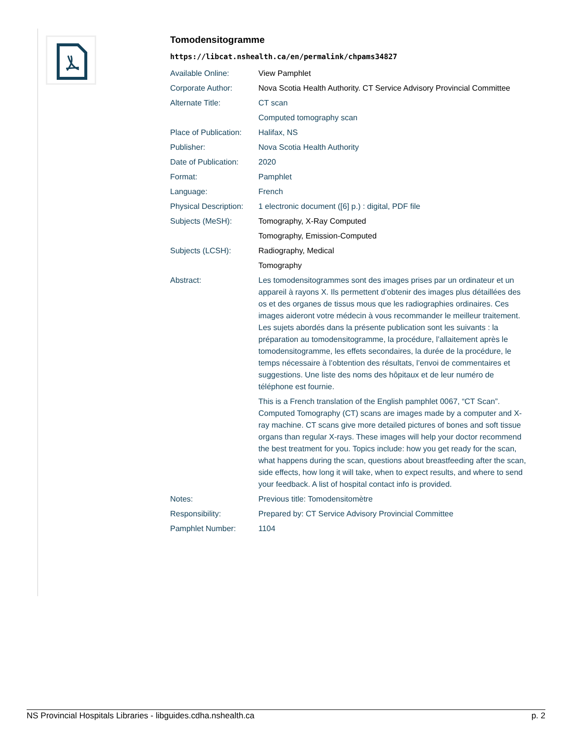Tomodensitogramme
https://libcat.nshealth.ca/en/permalink/chpams34827
| Available Online: | View Pamphlet |
| Corporate Author: | Nova Scotia Health Authority. CT Service Advisory Provincial Committee |
| Alternate Title: | CT scan |
| | Computed tomography scan |
| Place of Publication: | Halifax, NS |
| Publisher: | Nova Scotia Health Authority |
| Date of Publication: | 2020 |
| Format: | Pamphlet |
| Language: | French |
| Physical Description: | 1 electronic document ([6] p.) : digital, PDF file |
| Subjects (MeSH): | Tomography, X-Ray Computed |
| | Tomography, Emission-Computed |
| Subjects (LCSH): | Radiography, Medical |
| | Tomography |
| Abstract: | Les tomodensitogrammes sont des images prises par un ordinateur et un appareil à rayons X. Ils permettent d’obtenir des images plus détaillées des os et des organes de tissus mous que les radiographies ordinaires. Ces images aideront votre médecin à vous recommander le meilleur traitement. Les sujets abordés dans la présente publication sont les suivants : la préparation au tomodensitogramme, la procédure, l’allaitement après le tomodensitogramme, les effets secondaires, la durée de la procédure, le temps nécessaire à l’obtention des résultats, l’envoi de commentaires et suggestions. Une liste des noms des hôpitaux et de leur numéro de téléphone est fournie. |
| | This is a French translation of the English pamphlet 0067, “CT Scan”. Computed Tomography (CT) scans are images made by a computer and X-ray machine. CT scans give more detailed pictures of bones and soft tissue organs than regular X-rays. These images will help your doctor recommend the best treatment for you. Topics include: how you get ready for the scan, what happens during the scan, questions about breastfeeding after the scan, side effects, how long it will take, when to expect results, and where to send your feedback. A list of hospital contact info is provided. |
| Notes: | Previous title: Tomodensitomètre |
| Responsibility: | Prepared by: CT Service Advisory Provincial Committee |
| Pamphlet Number: | 1104 |
NS Provincial Hospitals Libraries - libguides.cdha.nshealth.ca p. 2